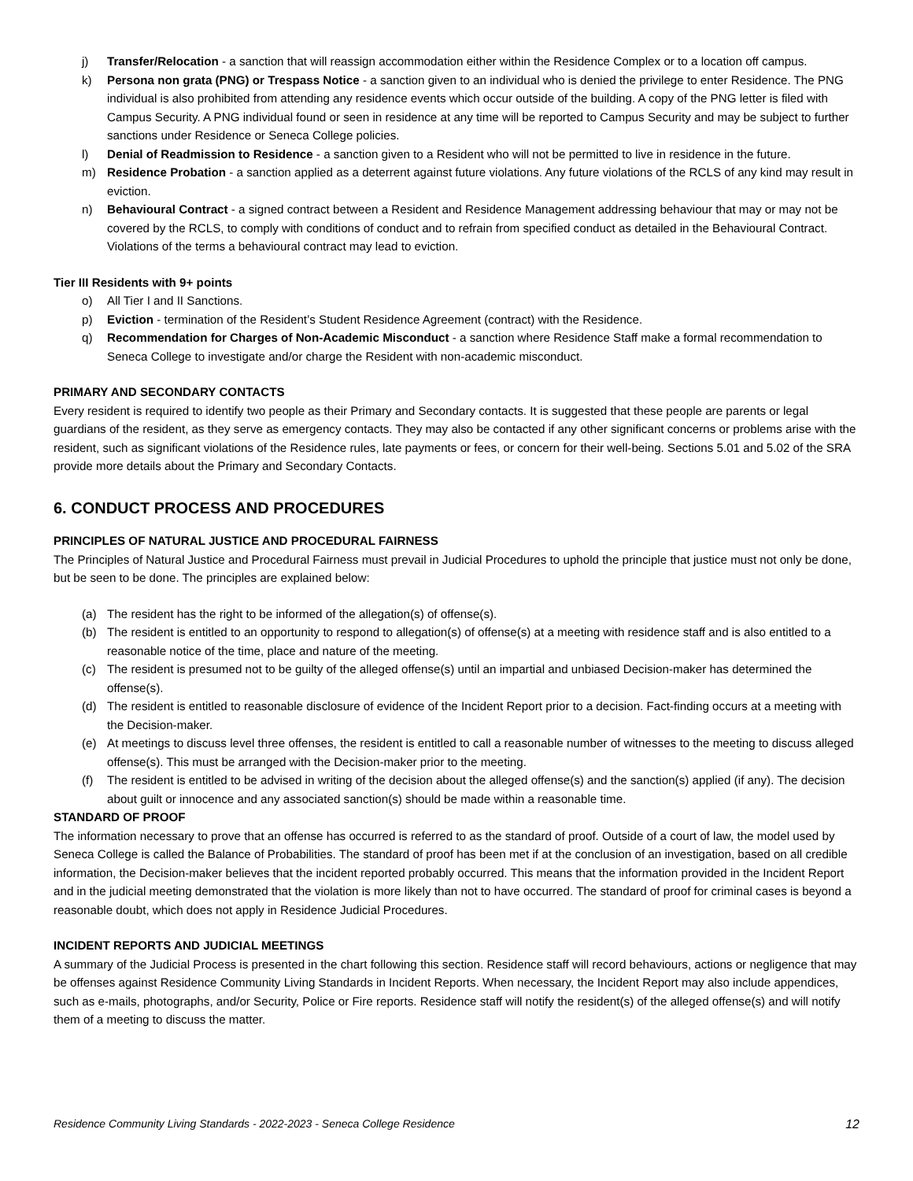j) Transfer/Relocation - a sanction that will reassign accommodation either within the Residence Complex or to a location off campus.
k) Persona non grata (PNG) or Trespass Notice - a sanction given to an individual who is denied the privilege to enter Residence. The PNG individual is also prohibited from attending any residence events which occur outside of the building. A copy of the PNG letter is filed with Campus Security. A PNG individual found or seen in residence at any time will be reported to Campus Security and may be subject to further sanctions under Residence or Seneca College policies.
l) Denial of Readmission to Residence - a sanction given to a Resident who will not be permitted to live in residence in the future.
m) Residence Probation - a sanction applied as a deterrent against future violations. Any future violations of the RCLS of any kind may result in eviction.
n) Behavioural Contract - a signed contract between a Resident and Residence Management addressing behaviour that may or may not be covered by the RCLS, to comply with conditions of conduct and to refrain from specified conduct as detailed in the Behavioural Contract. Violations of the terms a behavioural contract may lead to eviction.
Tier III Residents with 9+ points
o) All Tier I and II Sanctions.
p) Eviction - termination of the Resident’s Student Residence Agreement (contract) with the Residence.
q) Recommendation for Charges of Non-Academic Misconduct - a sanction where Residence Staff make a formal recommendation to Seneca College to investigate and/or charge the Resident with non-academic misconduct.
PRIMARY AND SECONDARY CONTACTS
Every resident is required to identify two people as their Primary and Secondary contacts. It is suggested that these people are parents or legal guardians of the resident, as they serve as emergency contacts. They may also be contacted if any other significant concerns or problems arise with the resident, such as significant violations of the Residence rules, late payments or fees, or concern for their well-being. Sections 5.01 and 5.02 of the SRA provide more details about the Primary and Secondary Contacts.
6. CONDUCT PROCESS AND PROCEDURES
PRINCIPLES OF NATURAL JUSTICE AND PROCEDURAL FAIRNESS
The Principles of Natural Justice and Procedural Fairness must prevail in Judicial Procedures to uphold the principle that justice must not only be done, but be seen to be done. The principles are explained below:
(a) The resident has the right to be informed of the allegation(s) of offense(s).
(b) The resident is entitled to an opportunity to respond to allegation(s) of offense(s) at a meeting with residence staff and is also entitled to a reasonable notice of the time, place and nature of the meeting.
(c) The resident is presumed not to be guilty of the alleged offense(s) until an impartial and unbiased Decision-maker has determined the offense(s).
(d) The resident is entitled to reasonable disclosure of evidence of the Incident Report prior to a decision. Fact-finding occurs at a meeting with the Decision-maker.
(e) At meetings to discuss level three offenses, the resident is entitled to call a reasonable number of witnesses to the meeting to discuss alleged offense(s). This must be arranged with the Decision-maker prior to the meeting.
(f) The resident is entitled to be advised in writing of the decision about the alleged offense(s) and the sanction(s) applied (if any). The decision about guilt or innocence and any associated sanction(s) should be made within a reasonable time.
STANDARD OF PROOF
The information necessary to prove that an offense has occurred is referred to as the standard of proof. Outside of a court of law, the model used by Seneca College is called the Balance of Probabilities. The standard of proof has been met if at the conclusion of an investigation, based on all credible information, the Decision-maker believes that the incident reported probably occurred. This means that the information provided in the Incident Report and in the judicial meeting demonstrated that the violation is more likely than not to have occurred. The standard of proof for criminal cases is beyond a reasonable doubt, which does not apply in Residence Judicial Procedures.
INCIDENT REPORTS AND JUDICIAL MEETINGS
A summary of the Judicial Process is presented in the chart following this section. Residence staff will record behaviours, actions or negligence that may be offenses against Residence Community Living Standards in Incident Reports. When necessary, the Incident Report may also include appendices, such as e-mails, photographs, and/or Security, Police or Fire reports. Residence staff will notify the resident(s) of the alleged offense(s) and will notify them of a meeting to discuss the matter.
Residence Community Living Standards - 2022-2023 - Seneca College Residence 12